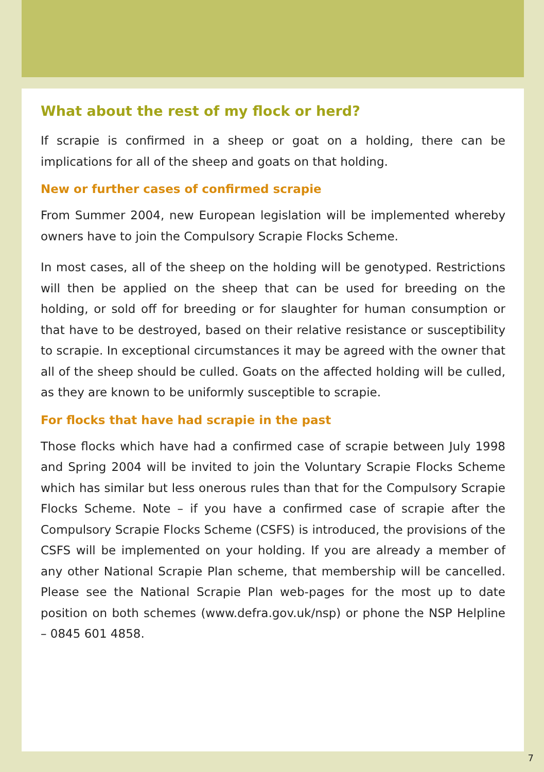What about the rest of my flock or herd?
If scrapie is confirmed in a sheep or goat on a holding, there can be implications for all of the sheep and goats on that holding.
New or further cases of confirmed scrapie
From Summer 2004, new European legislation will be implemented whereby owners have to join the Compulsory Scrapie Flocks Scheme.
In most cases, all of the sheep on the holding will be genotyped. Restrictions will then be applied on the sheep that can be used for breeding on the holding, or sold off for breeding or for slaughter for human consumption or that have to be destroyed, based on their relative resistance or susceptibility to scrapie. In exceptional circumstances it may be agreed with the owner that all of the sheep should be culled. Goats on the affected holding will be culled, as they are known to be uniformly susceptible to scrapie.
For flocks that have had scrapie in the past
Those flocks which have had a confirmed case of scrapie between July 1998 and Spring 2004 will be invited to join the Voluntary Scrapie Flocks Scheme which has similar but less onerous rules than that for the Compulsory Scrapie Flocks Scheme. Note – if you have a confirmed case of scrapie after the Compulsory Scrapie Flocks Scheme (CSFS) is introduced, the provisions of the CSFS will be implemented on your holding. If you are already a member of any other National Scrapie Plan scheme, that membership will be cancelled. Please see the National Scrapie Plan web-pages for the most up to date position on both schemes (www.defra.gov.uk/nsp) or phone the NSP Helpline – 0845 601 4858.
7